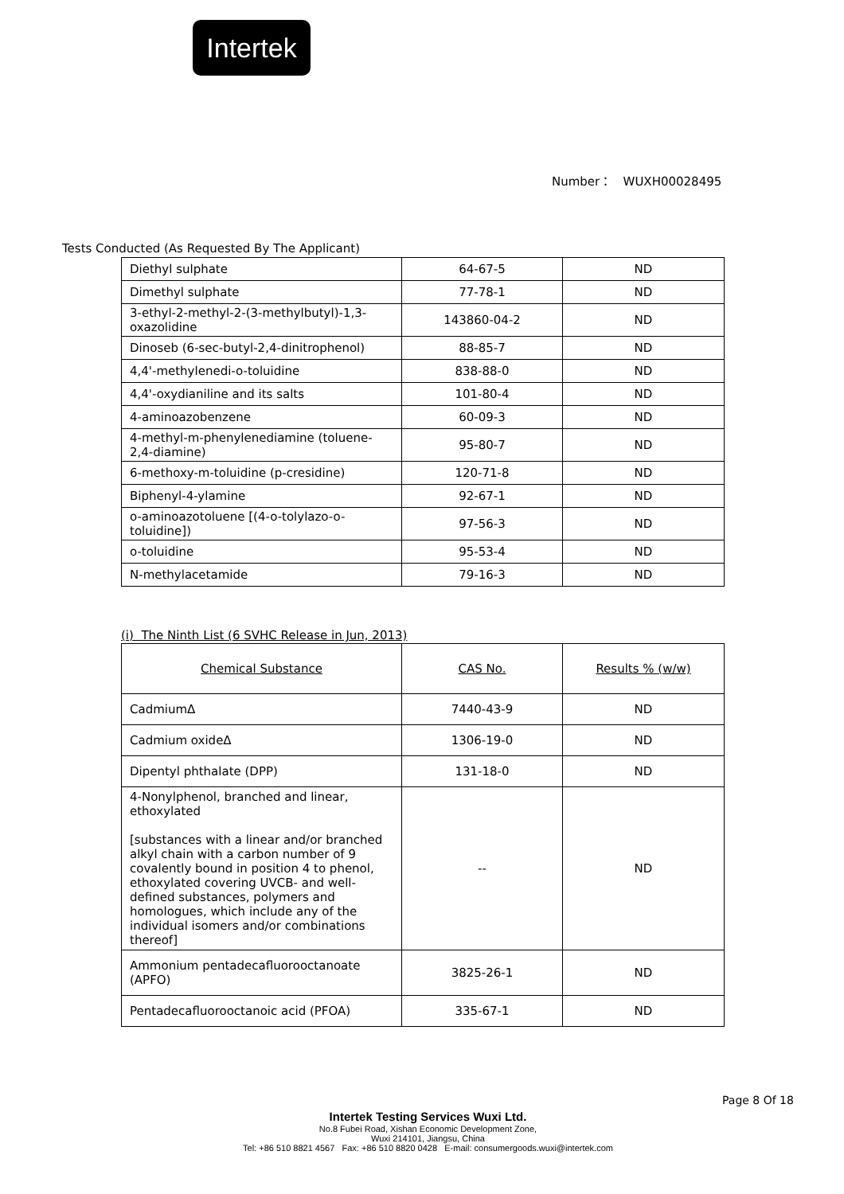Intertek
Number： WUXH00028495
Tests Conducted (As Requested By The Applicant)
| Diethyl sulphate | 64-67-5 | ND |
| Dimethyl sulphate | 77-78-1 | ND |
| 3-ethyl-2-methyl-2-(3-methylbutyl)-1,3-oxazolidine | 143860-04-2 | ND |
| Dinoseb (6-sec-butyl-2,4-dinitrophenol) | 88-85-7 | ND |
| 4,4'-methylenedi-o-toluidine | 838-88-0 | ND |
| 4,4'-oxydianiline and its salts | 101-80-4 | ND |
| 4-aminoazobenzene | 60-09-3 | ND |
| 4-methyl-m-phenylenediamine (toluene-2,4-diamine) | 95-80-7 | ND |
| 6-methoxy-m-toluidine (p-cresidine) | 120-71-8 | ND |
| Biphenyl-4-ylamine | 92-67-1 | ND |
| o-aminoazotoluene [(4-o-tolylazo-o-toluidine]) | 97-56-3 | ND |
| o-toluidine | 95-53-4 | ND |
| N-methylacetamide | 79-16-3 | ND |
(i) The Ninth List (6 SVHC Release in Jun, 2013)
| Chemical Substance | CAS No. | Results % (w/w) |
| --- | --- | --- |
| CadmiumΔ | 7440-43-9 | ND |
| Cadmium oxideΔ | 1306-19-0 | ND |
| Dipentyl phthalate (DPP) | 131-18-0 | ND |
| 4-Nonylphenol, branched and linear, ethoxylated [substances with a linear and/or branched alkyl chain with a carbon number of 9 covalently bound in position 4 to phenol, ethoxylated covering UVCB- and well-defined substances, polymers and homologues, which include any of the individual isomers and/or combinations thereof] | -- | ND |
| Ammonium pentadecafluorooctanoate (APFO) | 3825-26-1 | ND |
| Pentadecafluorooctanoic acid (PFOA) | 335-67-1 | ND |
Page 8 Of 18
Intertek Testing Services Wuxi Ltd.
No.8 Fubei Road, Xishan Economic Development Zone,
Wuxi 214101, Jiangsu, China
Tel: +86 510 8821 4567 Fax: +86 510 8820 0428 E-mail: consumergoods.wuxi@intertek.com